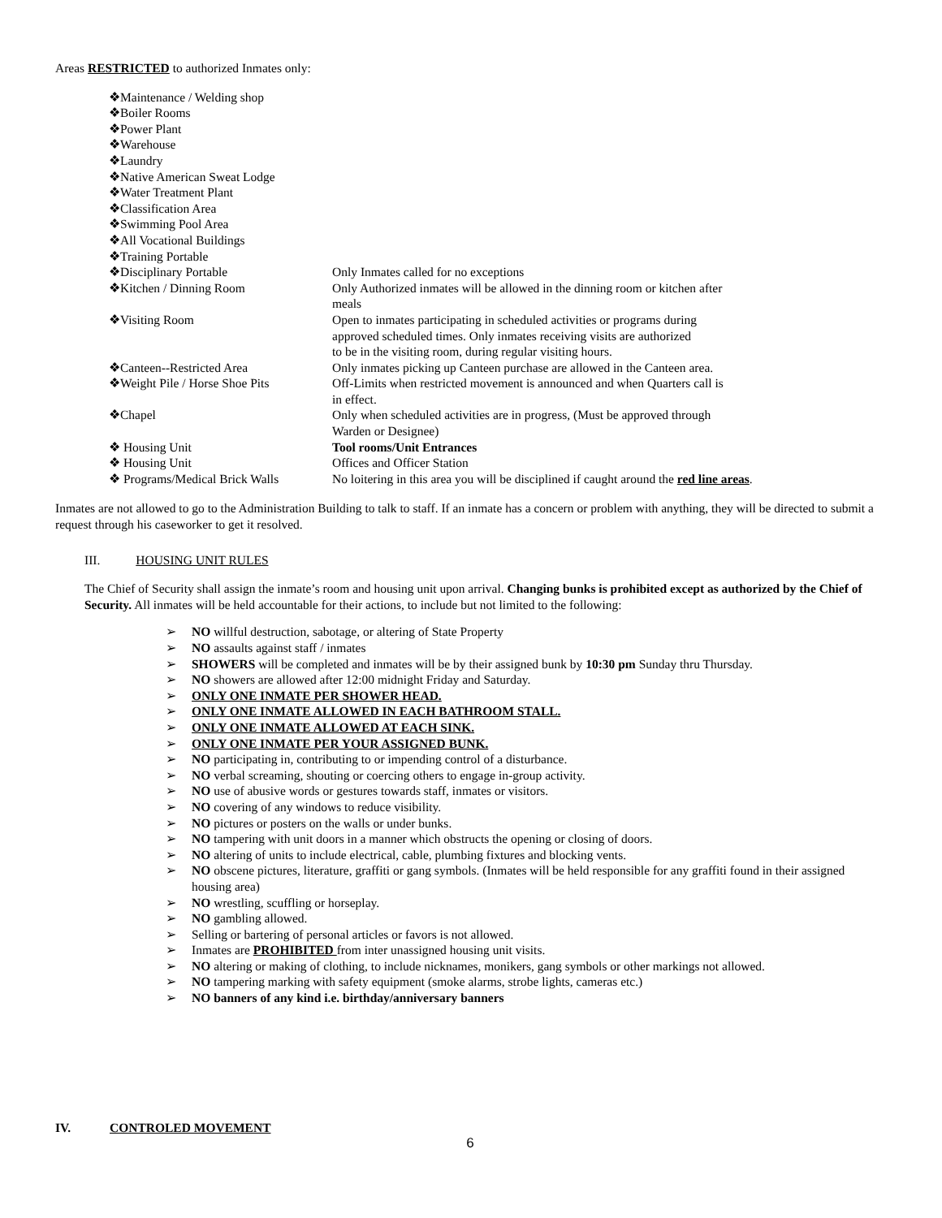Areas RESTRICTED to authorized Inmates only:
| ❖Maintenance / Welding shop | |
| ❖Boiler Rooms | |
| ❖Power Plant | |
| ❖Warehouse | |
| ❖Laundry | |
| ❖Native American Sweat Lodge | |
| ❖Water Treatment Plant | |
| ❖Classification Area | |
| ❖Swimming Pool Area | |
| ❖All Vocational Buildings | |
| ❖Training Portable | |
| ❖Disciplinary Portable | Only Inmates called for no exceptions |
| ❖Kitchen / Dinning Room | Only Authorized inmates will be allowed in the dinning room or kitchen after meals |
| ❖Visiting Room | Open to inmates participating in scheduled activities or programs during approved scheduled times. Only inmates receiving visits are authorized to be in the visiting room, during regular visiting hours. |
| ❖Canteen--Restricted Area | Only inmates picking up Canteen purchase are allowed in the Canteen area. |
| ❖Weight Pile / Horse Shoe Pits | Off-Limits when restricted movement is announced and when Quarters call is in effect. |
| ❖Chapel | Only when scheduled activities are in progress, (Must be approved through Warden or Designee) |
| ❖ Housing Unit | Tool rooms/Unit Entrances |
| ❖ Housing Unit | Offices and Officer Station |
| ❖ Programs/Medical Brick Walls | No loitering in this area you will be disciplined if caught around the red line areas . |
Inmates are not allowed to go to the Administration Building to talk to staff. If an inmate has a concern or problem with anything, they will be directed to submit a request through his caseworker to get it resolved.
III. HOUSING UNIT RULES
The Chief of Security shall assign the inmate’s room and housing unit upon arrival. Changing bunks is prohibited except as authorized by the Chief of Security. All inmates will be held accountable for their actions, to include but not limited to the following:
➢ NO willful destruction, sabotage, or altering of State Property
➢ NO assaults against staff / inmates
➢ SHOWERS will be completed and inmates will be by their assigned bunk by 10:30 pm Sunday thru Thursday.
➢ NO showers are allowed after 12:00 midnight Friday and Saturday.
➢ ONLY ONE INMATE PER SHOWER HEAD.
➢ ONLY ONE INMATE ALLOWED IN EACH BATHROOM STALL.
➢ ONLY ONE INMATE ALLOWED AT EACH SINK.
➢ ONLY ONE INMATE PER YOUR ASSIGNED BUNK.
➢ NO participating in, contributing to or impending control of a disturbance.
➢ NO verbal screaming, shouting or coercing others to engage in-group activity.
➢ NO use of abusive words or gestures towards staff, inmates or visitors.
➢ NO covering of any windows to reduce visibility.
➢ NO pictures or posters on the walls or under bunks.
➢ NO tampering with unit doors in a manner which obstructs the opening or closing of doors.
➢ NO altering of units to include electrical, cable, plumbing fixtures and blocking vents.
➢ NO obscene pictures, literature, graffiti or gang symbols. (Inmates will be held responsible for any graffiti found in their assigned housing area)
➢ NO wrestling, scuffling or horseplay.
➢ NO gambling allowed.
➢ Selling or bartering of personal articles or favors is not allowed.
➢ Inmates are PROHIBITED from inter unassigned housing unit visits.
➢ NO altering or making of clothing, to include nicknames, monikers, gang symbols or other markings not allowed.
➢ NO tampering marking with safety equipment (smoke alarms, strobe lights, cameras etc.)
➢ NO banners of any kind i.e. birthday/anniversary banners
IV. CONTROLED MOVEMENT
6